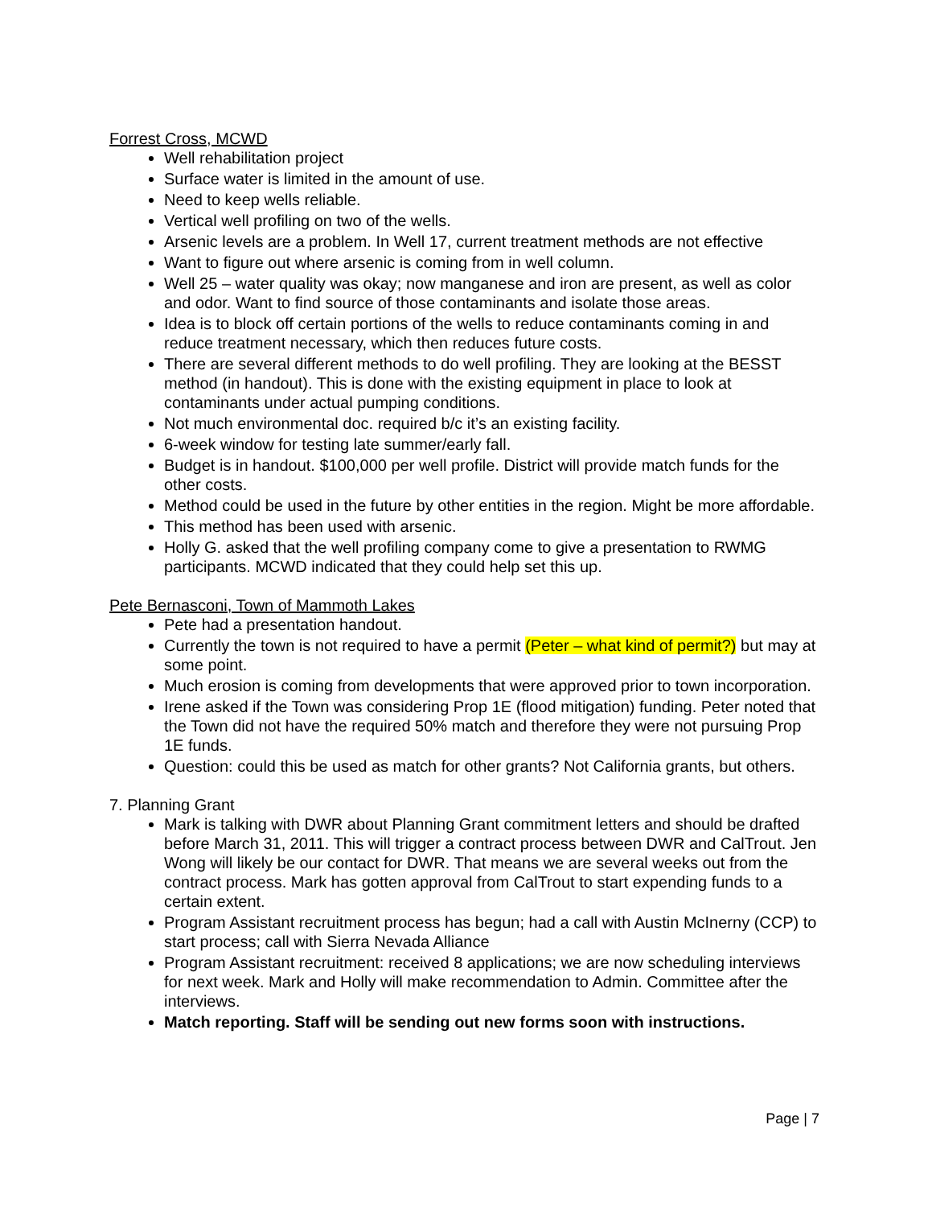Forrest Cross, MCWD
Well rehabilitation project
Surface water is limited in the amount of use.
Need to keep wells reliable.
Vertical well profiling on two of the wells.
Arsenic levels are a problem. In Well 17, current treatment methods are not effective
Want to figure out where arsenic is coming from in well column.
Well 25 – water quality was okay; now manganese and iron are present, as well as color and odor. Want to find source of those contaminants and isolate those areas.
Idea is to block off certain portions of the wells to reduce contaminants coming in and reduce treatment necessary, which then reduces future costs.
There are several different methods to do well profiling. They are looking at the BESST method (in handout). This is done with the existing equipment in place to look at contaminants under actual pumping conditions.
Not much environmental doc. required b/c it’s an existing facility.
6-week window for testing late summer/early fall.
Budget is in handout. $100,000 per well profile. District will provide match funds for the other costs.
Method could be used in the future by other entities in the region. Might be more affordable.
This method has been used with arsenic.
Holly G. asked that the well profiling company come to give a presentation to RWMG participants. MCWD indicated that they could help set this up.
Pete Bernasconi, Town of Mammoth Lakes
Pete had a presentation handout.
Currently the town is not required to have a permit (Peter – what kind of permit?) but may at some point.
Much erosion is coming from developments that were approved prior to town incorporation.
Irene asked if the Town was considering Prop 1E (flood mitigation) funding. Peter noted that the Town did not have the required 50% match and therefore they were not pursuing Prop 1E funds.
Question: could this be used as match for other grants? Not California grants, but others.
7. Planning Grant
Mark is talking with DWR about Planning Grant commitment letters and should be drafted before March 31, 2011. This will trigger a contract process between DWR and CalTrout. Jen Wong will likely be our contact for DWR. That means we are several weeks out from the contract process. Mark has gotten approval from CalTrout to start expending funds to a certain extent.
Program Assistant recruitment process has begun; had a call with Austin McInerny (CCP) to start process; call with Sierra Nevada Alliance
Program Assistant recruitment: received 8 applications; we are now scheduling interviews for next week. Mark and Holly will make recommendation to Admin. Committee after the interviews.
Match reporting. Staff will be sending out new forms soon with instructions.
Page | 7